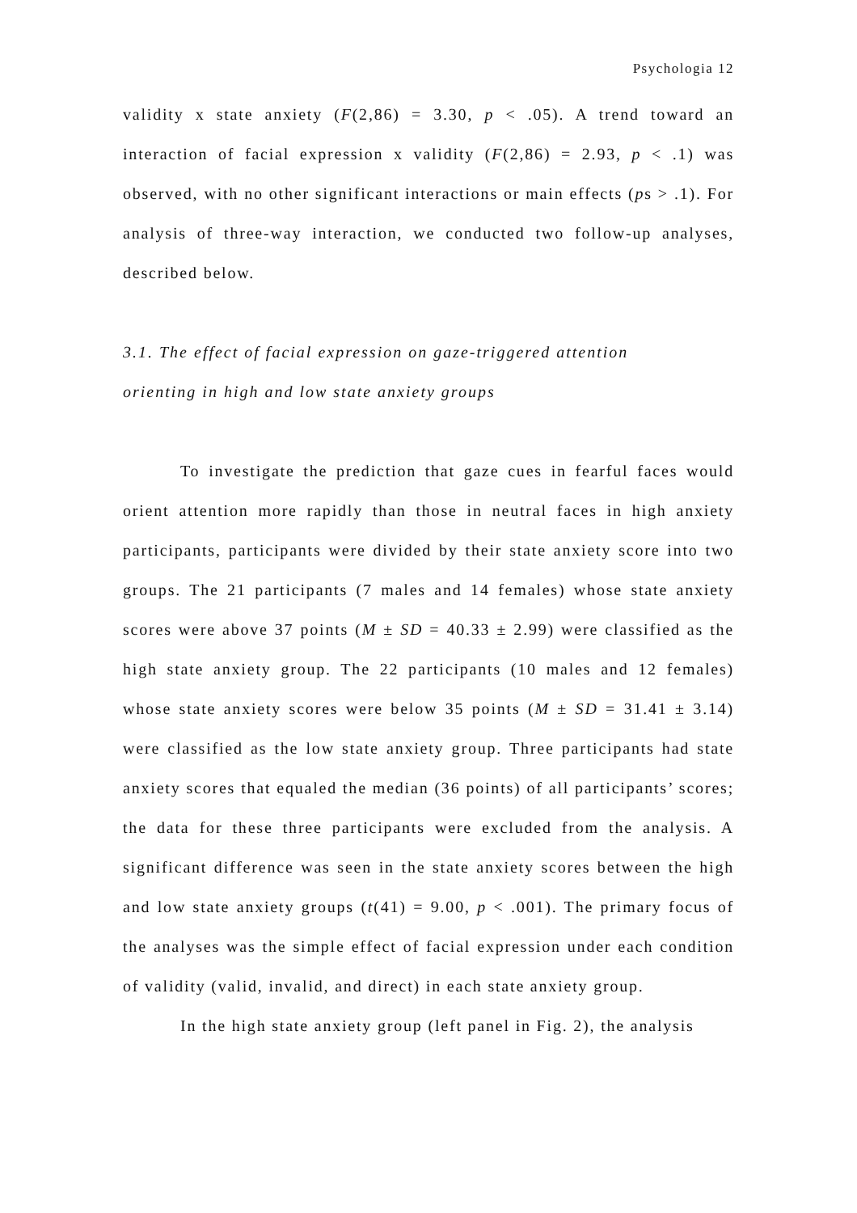Psychologia 12
validity x state anxiety (F(2,86) = 3.30, p < .05). A trend toward an interaction of facial expression x validity (F(2,86) = 2.93, p < .1) was observed, with no other significant interactions or main effects (ps > .1). For analysis of three-way interaction, we conducted two follow-up analyses, described below.
3.1. The effect of facial expression on gaze-triggered attention
orienting in high and low state anxiety groups
To investigate the prediction that gaze cues in fearful faces would orient attention more rapidly than those in neutral faces in high anxiety participants, participants were divided by their state anxiety score into two groups. The 21 participants (7 males and 14 females) whose state anxiety scores were above 37 points (M ± SD = 40.33 ± 2.99) were classified as the high state anxiety group. The 22 participants (10 males and 12 females) whose state anxiety scores were below 35 points (M ± SD = 31.41 ± 3.14) were classified as the low state anxiety group. Three participants had state anxiety scores that equaled the median (36 points) of all participants’ scores; the data for these three participants were excluded from the analysis. A significant difference was seen in the state anxiety scores between the high and low state anxiety groups (t(41) = 9.00, p < .001). The primary focus of the analyses was the simple effect of facial expression under each condition of validity (valid, invalid, and direct) in each state anxiety group.
In the high state anxiety group (left panel in Fig. 2), the analysis